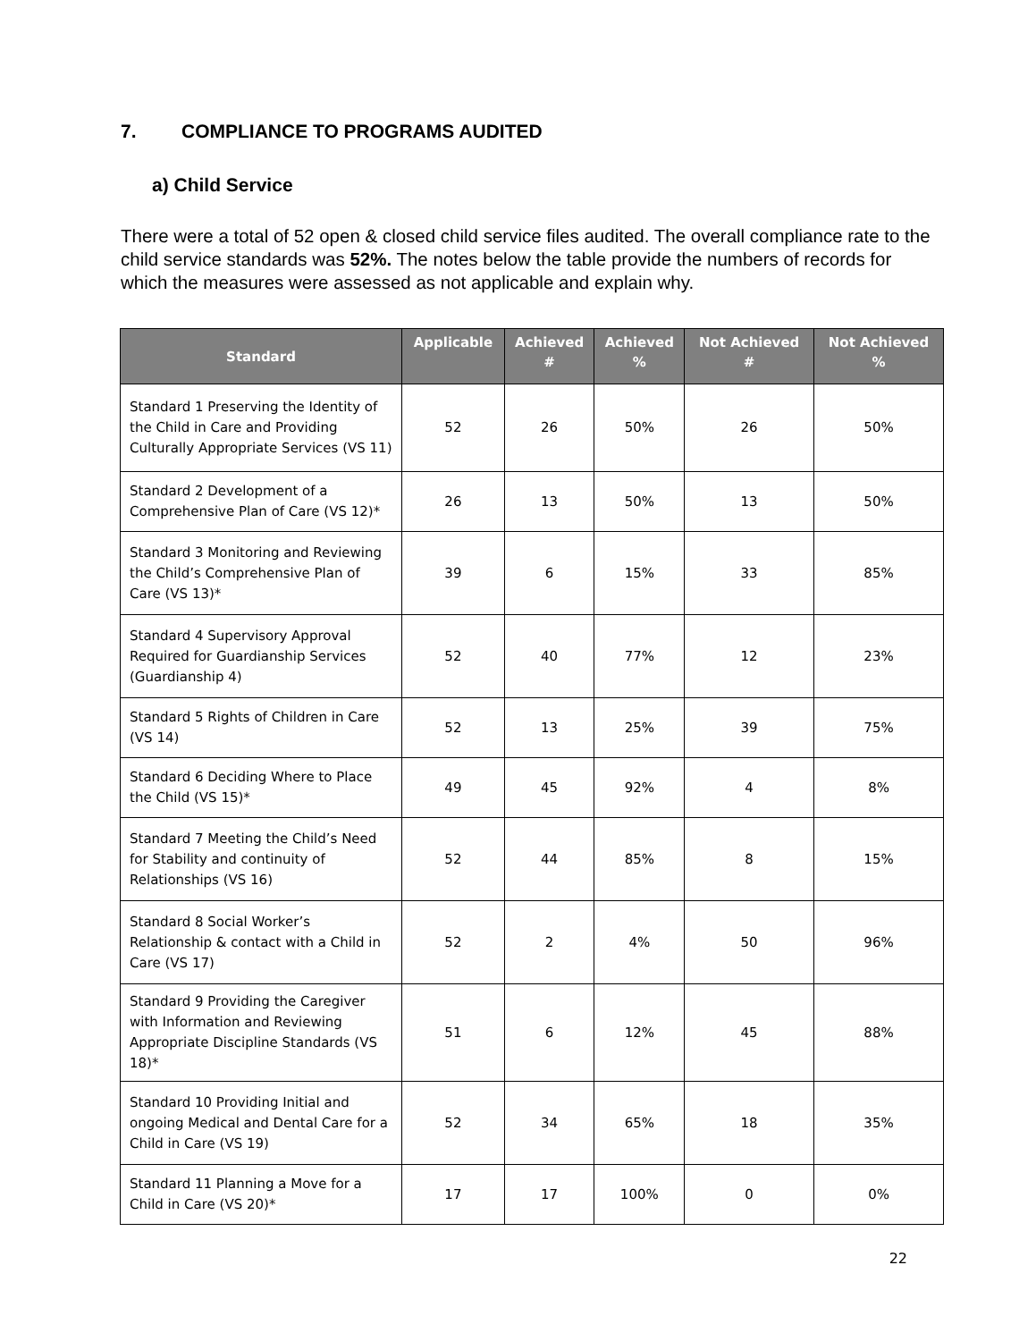7. COMPLIANCE TO PROGRAMS AUDITED
a) Child Service
There were a total of 52 open & closed child service files audited. The overall compliance rate to the child service standards was 52%. The notes below the table provide the numbers of records for which the measures were assessed as not applicable and explain why.
| Standard | Applicable | Achieved # | Achieved % | Not Achieved # | Not Achieved % |
| --- | --- | --- | --- | --- | --- |
| Standard 1 Preserving the Identity of the Child in Care and Providing Culturally Appropriate Services (VS 11) | 52 | 26 | 50% | 26 | 50% |
| Standard 2 Development of a Comprehensive Plan of Care (VS 12)* | 26 | 13 | 50% | 13 | 50% |
| Standard 3 Monitoring and Reviewing the Child’s Comprehensive Plan of Care (VS 13)* | 39 | 6 | 15% | 33 | 85% |
| Standard 4 Supervisory Approval Required for Guardianship Services (Guardianship 4) | 52 | 40 | 77% | 12 | 23% |
| Standard 5 Rights of Children in Care (VS 14) | 52 | 13 | 25% | 39 | 75% |
| Standard 6 Deciding Where to Place the Child (VS 15)* | 49 | 45 | 92% | 4 | 8% |
| Standard 7 Meeting the Child’s Need for Stability and continuity of Relationships (VS 16) | 52 | 44 | 85% | 8 | 15% |
| Standard 8 Social Worker’s Relationship & contact with a Child in Care (VS 17) | 52 | 2 | 4% | 50 | 96% |
| Standard 9 Providing the Caregiver with Information and Reviewing Appropriate Discipline Standards (VS 18)* | 51 | 6 | 12% | 45 | 88% |
| Standard 10 Providing Initial and ongoing Medical and Dental Care for a Child in Care (VS 19) | 52 | 34 | 65% | 18 | 35% |
| Standard 11 Planning a Move for a Child in Care (VS 20)* | 17 | 17 | 100% | 0 | 0% |
22